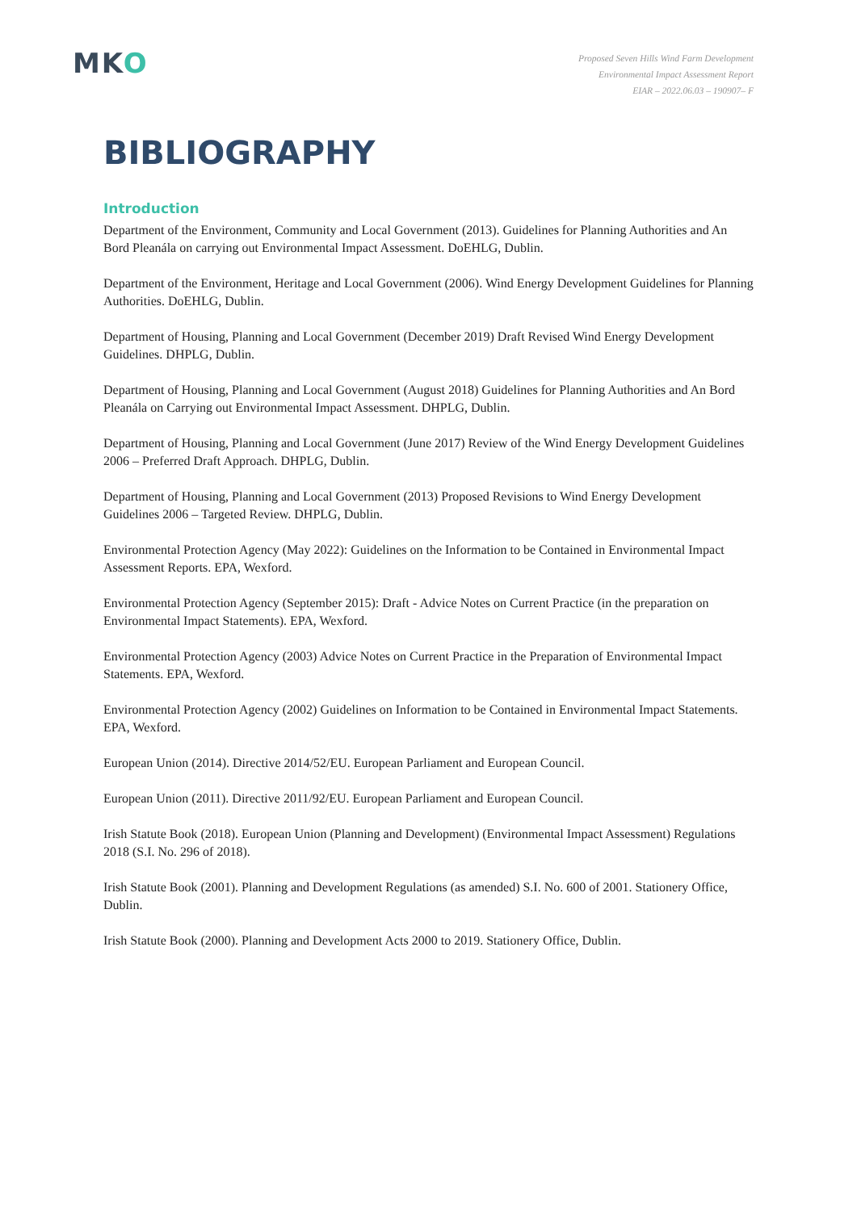MKO
Proposed Seven Hills Wind Farm Development
Environmental Impact Assessment Report
EIAR – 2022.06.03 – 190907– F
BIBLIOGRAPHY
Introduction
Department of the Environment, Community and Local Government (2013). Guidelines for Planning Authorities and An Bord Pleanála on carrying out Environmental Impact Assessment. DoEHLG, Dublin.
Department of the Environment, Heritage and Local Government (2006). Wind Energy Development Guidelines for Planning Authorities. DoEHLG, Dublin.
Department of Housing, Planning and Local Government (December 2019) Draft Revised Wind Energy Development Guidelines. DHPLG, Dublin.
Department of Housing, Planning and Local Government (August 2018) Guidelines for Planning Authorities and An Bord Pleanála on Carrying out Environmental Impact Assessment. DHPLG, Dublin.
Department of Housing, Planning and Local Government (June 2017) Review of the Wind Energy Development Guidelines 2006 – Preferred Draft Approach. DHPLG, Dublin.
Department of Housing, Planning and Local Government (2013) Proposed Revisions to Wind Energy Development Guidelines 2006 – Targeted Review. DHPLG, Dublin.
Environmental Protection Agency (May 2022): Guidelines on the Information to be Contained in Environmental Impact Assessment Reports. EPA, Wexford.
Environmental Protection Agency (September 2015): Draft - Advice Notes on Current Practice (in the preparation on Environmental Impact Statements). EPA, Wexford.
Environmental Protection Agency (2003) Advice Notes on Current Practice in the Preparation of Environmental Impact Statements. EPA, Wexford.
Environmental Protection Agency (2002) Guidelines on Information to be Contained in Environmental Impact Statements. EPA, Wexford.
European Union (2014). Directive 2014/52/EU. European Parliament and European Council.
European Union (2011). Directive 2011/92/EU. European Parliament and European Council.
Irish Statute Book (2018). European Union (Planning and Development) (Environmental Impact Assessment) Regulations 2018 (S.I. No. 296 of 2018).
Irish Statute Book (2001). Planning and Development Regulations (as amended) S.I. No. 600 of 2001. Stationery Office, Dublin.
Irish Statute Book (2000). Planning and Development Acts 2000 to 2019. Stationery Office, Dublin.